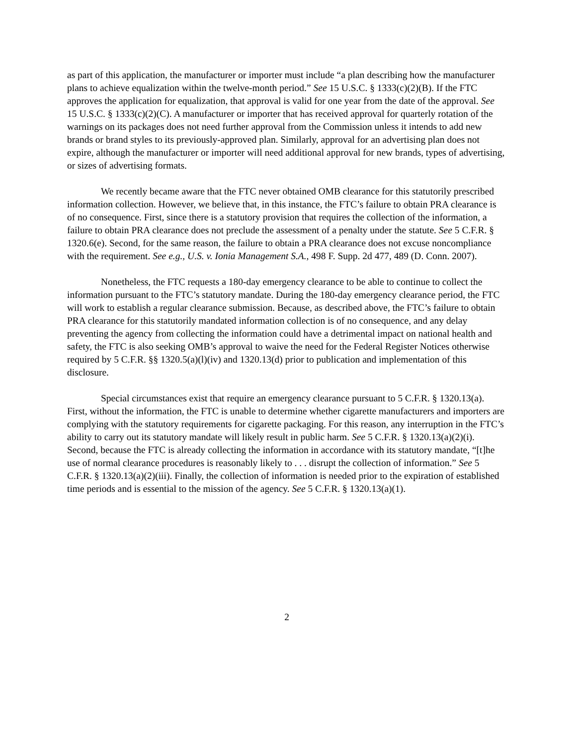as part of this application, the manufacturer or importer must include “a plan describing how the manufacturer plans to achieve equalization within the twelve-month period.” See 15 U.S.C. § 1333(c)(2)(B). If the FTC approves the application for equalization, that approval is valid for one year from the date of the approval. See 15 U.S.C. § 1333(c)(2)(C). A manufacturer or importer that has received approval for quarterly rotation of the warnings on its packages does not need further approval from the Commission unless it intends to add new brands or brand styles to its previously-approved plan. Similarly, approval for an advertising plan does not expire, although the manufacturer or importer will need additional approval for new brands, types of advertising, or sizes of advertising formats.
We recently became aware that the FTC never obtained OMB clearance for this statutorily prescribed information collection. However, we believe that, in this instance, the FTC’s failure to obtain PRA clearance is of no consequence. First, since there is a statutory provision that requires the collection of the information, a failure to obtain PRA clearance does not preclude the assessment of a penalty under the statute. See 5 C.F.R. § 1320.6(e). Second, for the same reason, the failure to obtain a PRA clearance does not excuse noncompliance with the requirement. See e.g., U.S. v. Ionia Management S.A., 498 F. Supp. 2d 477, 489 (D. Conn. 2007).
Nonetheless, the FTC requests a 180-day emergency clearance to be able to continue to collect the information pursuant to the FTC’s statutory mandate. During the 180-day emergency clearance period, the FTC will work to establish a regular clearance submission. Because, as described above, the FTC’s failure to obtain PRA clearance for this statutorily mandated information collection is of no consequence, and any delay preventing the agency from collecting the information could have a detrimental impact on national health and safety, the FTC is also seeking OMB’s approval to waive the need for the Federal Register Notices otherwise required by 5 C.F.R. §§ 1320.5(a)(l)(iv) and 1320.13(d) prior to publication and implementation of this disclosure.
Special circumstances exist that require an emergency clearance pursuant to 5 C.F.R. § 1320.13(a). First, without the information, the FTC is unable to determine whether cigarette manufacturers and importers are complying with the statutory requirements for cigarette packaging. For this reason, any interruption in the FTC’s ability to carry out its statutory mandate will likely result in public harm. See 5 C.F.R. § 1320.13(a)(2)(i). Second, because the FTC is already collecting the information in accordance with its statutory mandate, “[t]he use of normal clearance procedures is reasonably likely to . . . disrupt the collection of information.” See 5 C.F.R. § 1320.13(a)(2)(iii). Finally, the collection of information is needed prior to the expiration of established time periods and is essential to the mission of the agency. See 5 C.F.R. § 1320.13(a)(1).
2